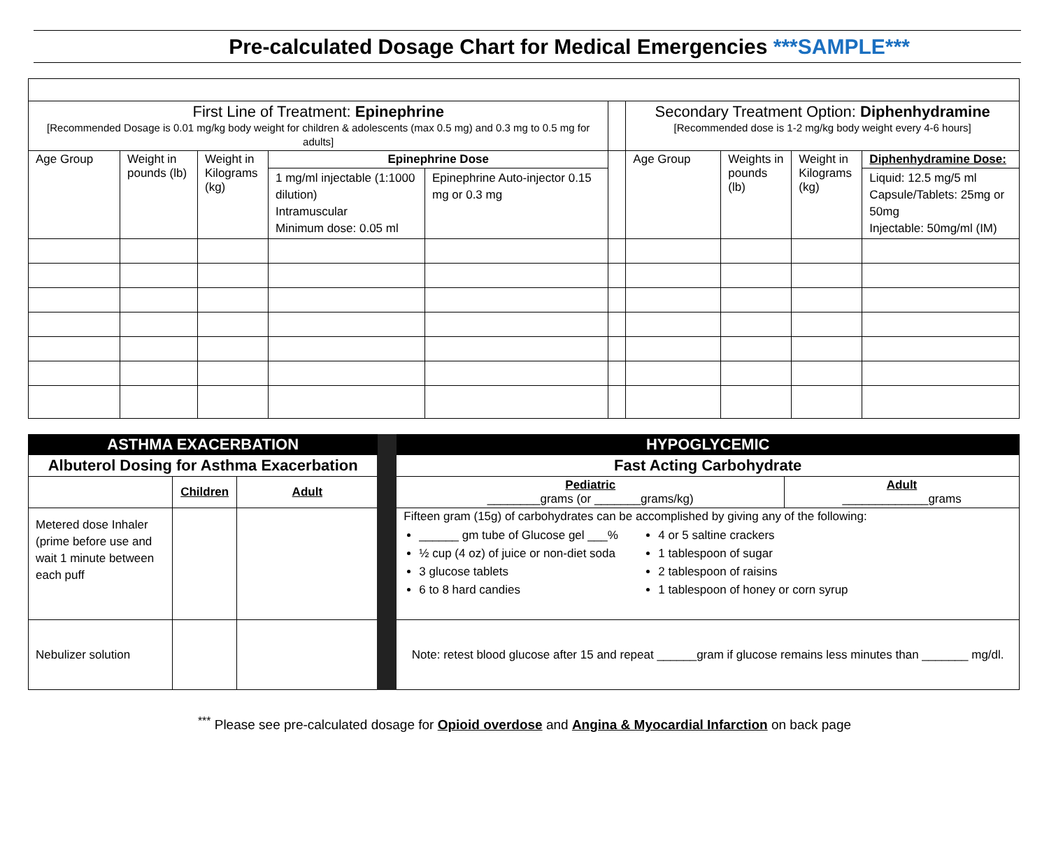Pre-calculated Dosage Chart for Medical Emergencies ***SAMPLE***
| First Line of Treatment: Epinephrine [Recommended Dosage is 0.01 mg/kg body weight for children & adolescents (max 0.5 mg) and 0.3 mg to 0.5 mg for adults] | | | | | | Secondary Treatment Option: Diphenhydramine [Recommended dose is 1-2 mg/kg body weight every 4-6 hours] | | | |
| Age Group | Weight in pounds (lb) | Weight in Kilograms (kg) | Epinephrine Dose | | | Age Group | Weights in pounds (lb) | Weight in Kilograms (kg) | Diphenhydramine Dose: |
| | | | 1 mg/ml injectable (1:1000 dilution) Intramuscular Minimum dose: 0.05 ml | Epinephrine Auto-injector 0.15 mg or 0.3 mg | | | | | Liquid: 12.5 mg/5 ml Capsule/Tablets: 25mg or 50mg Injectable: 50mg/ml (IM) |
| ASTHMA EXACERBATION | | | | HYPOGLYCEMIC | |
| Albuterol Dosing for Asthma Exacerbation | | | | Fast Acting Carbohydrate | |
| | Children | Adult | | Pediatric ________grams (or _______grams/kg) | Adult _____________grams |
| Metered dose Inhaler (prime before use and wait 1 minute between each puff | | | | Fifteen gram (15g) of carbohydrates can be accomplished by giving any of the following: ______ gm tube of Glucose gel ___% ½ cup (4 oz) of juice or non-diet soda 3 glucose tablets 6 to 8 hard candies 4 or 5 saltine crackers 1 tablespoon of sugar 2 tablespoon of raisins 1 tablespoon of honey or corn syrup | |
| Nebulizer solution | | | | Note: retest blood glucose after 15 and repeat ______gram if glucose remains less minutes than _______ mg/dl. | |
<sup>***</sup> Please see pre-calculated dosage for Opioid overdose and Angina & Myocardial Infarction on back page